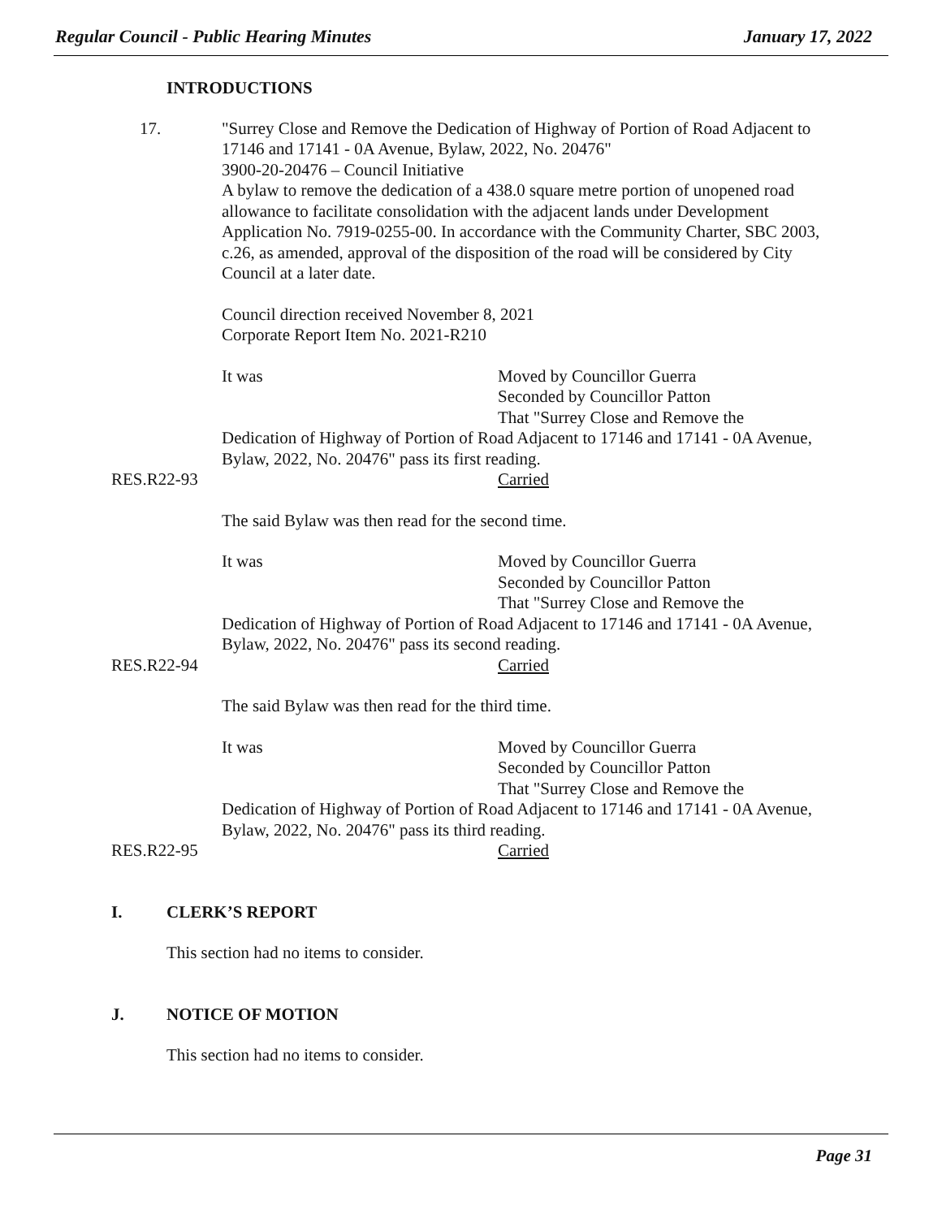Regular Council - Public Hearing Minutes January 17, 2022
INTRODUCTIONS
17. "Surrey Close and Remove the Dedication of Highway of Portion of Road Adjacent to 17146 and 17141 - 0A Avenue, Bylaw, 2022, No. 20476"
3900-20-20476 – Council Initiative
A bylaw to remove the dedication of a 438.0 square metre portion of unopened road allowance to facilitate consolidation with the adjacent lands under Development Application No. 7919-0255-00. In accordance with the Community Charter, SBC 2003, c.26, as amended, approval of the disposition of the road will be considered by City Council at a later date.
Council direction received November 8, 2021
Corporate Report Item No. 2021-R210
It was Moved by Councillor Guerra
Seconded by Councillor Patton
That "Surrey Close and Remove the
Dedication of Highway of Portion of Road Adjacent to 17146 and 17141 - 0A Avenue, Bylaw, 2022, No. 20476" pass its first reading.
RES.R22-93 Carried
The said Bylaw was then read for the second time.
It was Moved by Councillor Guerra
Seconded by Councillor Patton
That "Surrey Close and Remove the
Dedication of Highway of Portion of Road Adjacent to 17146 and 17141 - 0A Avenue, Bylaw, 2022, No. 20476" pass its second reading.
RES.R22-94 Carried
The said Bylaw was then read for the third time.
It was Moved by Councillor Guerra
Seconded by Councillor Patton
That "Surrey Close and Remove the
Dedication of Highway of Portion of Road Adjacent to 17146 and 17141 - 0A Avenue, Bylaw, 2022, No. 20476" pass its third reading.
RES.R22-95 Carried
I. CLERK’S REPORT
This section had no items to consider.
J. NOTICE OF MOTION
This section had no items to consider.
Page 31